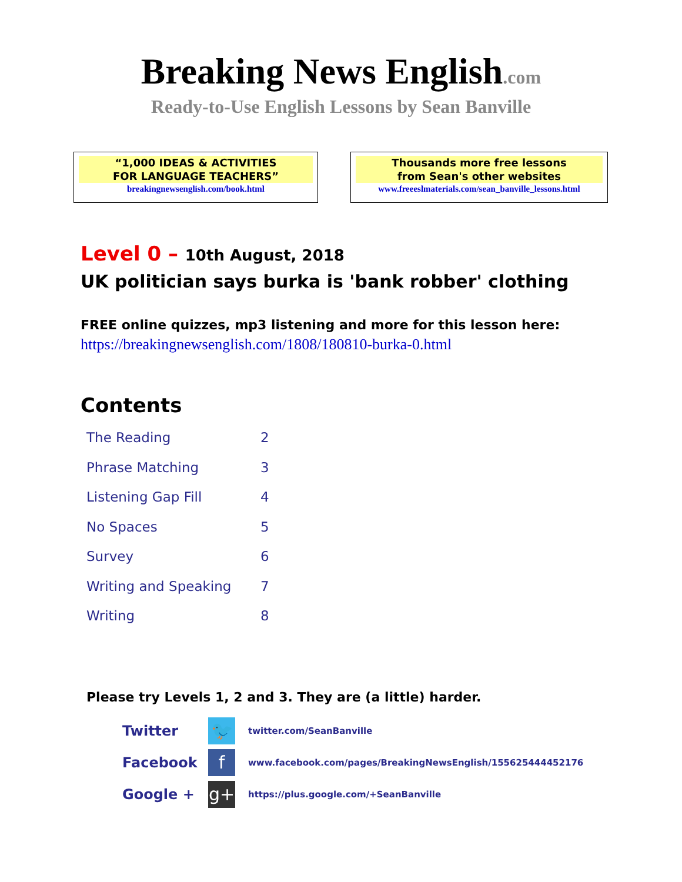Breaking News English.com
Ready-to-Use English Lessons by Sean Banville
“1,000 IDEAS & ACTIVITIES
FOR LANGUAGE TEACHERS”
breakingnewsenglish.com/book.html
Thousands more free lessons
from Sean's other websites
www.freeeslmaterials.com/sean_banville_lessons.html
Level 0 – 10th August, 2018
UK politician says burka is 'bank robber' clothing
FREE online quizzes, mp3 listening and more for this lesson here:
https://breakingnewsenglish.com/1808/180810-burka-0.html
Contents
| The Reading | 2 |
| Phrase Matching | 3 |
| Listening Gap Fill | 4 |
| No Spaces | 5 |
| Survey | 6 |
| Writing and Speaking | 7 |
| Writing | 8 |
Please try Levels 1, 2 and 3. They are (a little) harder.
| Twitter | 🐦 | twitter.com/SeanBanville |
| Facebook | f | www.facebook.com/pages/BreakingNewsEnglish/155625444452176 |
| Google + | g+ | https://plus.google.com/+SeanBanville |